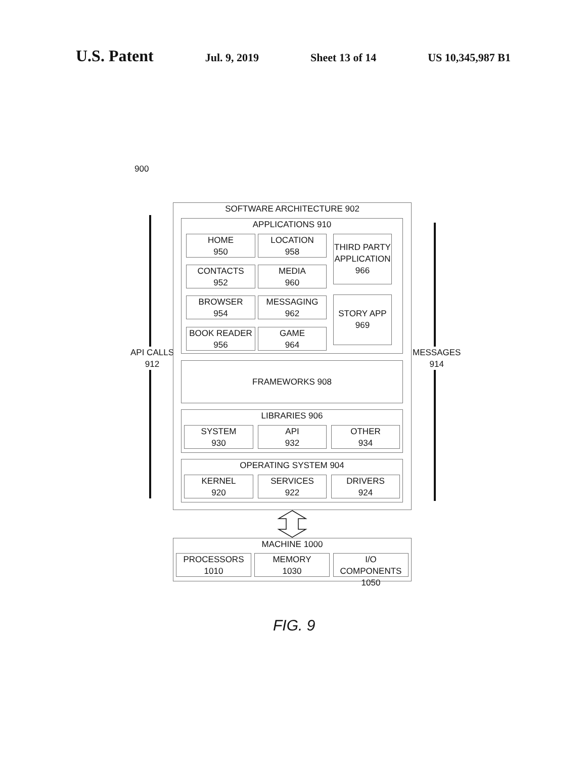U.S. Patent Jul. 9, 2019 Sheet 13 of 14 US 10,345,987 B1
900
API CALLS
912
MESSAGES
914
SOFTWARE ARCHITECTURE 902
APPLICATIONS 910
HOME
950
LOCATION
958
THIRD PARTY APPLICATION
966
CONTACTS
952
MEDIA
960
BROWSER
954
MESSAGING
962
STORY APP
969
BOOK READER
956
GAME
964
FRAMEWORKS 908
LIBRARIES 906
SYSTEM
930
API
932
OTHER
934
OPERATING SYSTEM 904
KERNEL
920
SERVICES
922
DRIVERS
924
MACHINE 1000
PROCESSORS
1010
MEMORY
1030
I/O COMPONENTS
1050
FIG. 9